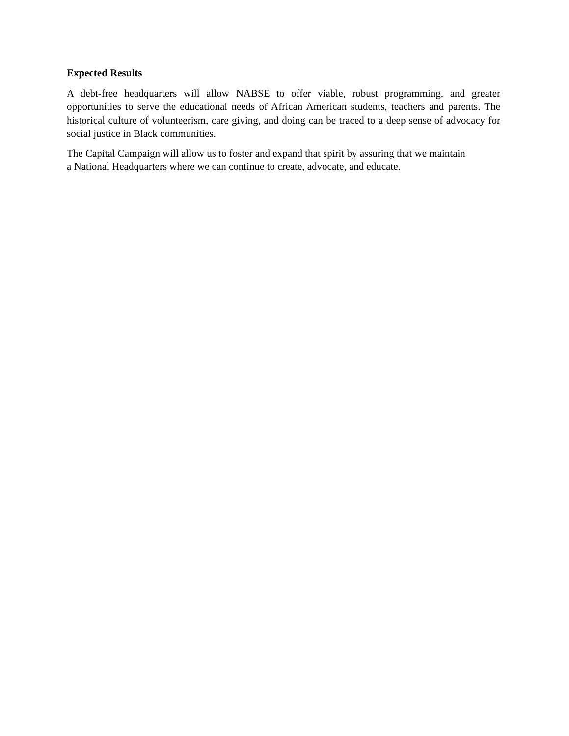Expected Results
A debt-free headquarters will allow NABSE to offer viable, robust programming, and greater opportunities to serve the educational needs of African American students, teachers and parents. The historical culture of volunteerism, care giving, and doing can be traced to a deep sense of advocacy for social justice in Black communities.
The Capital Campaign will allow us to foster and expand that spirit by assuring that we maintain
a National Headquarters where we can continue to create, advocate, and educate.